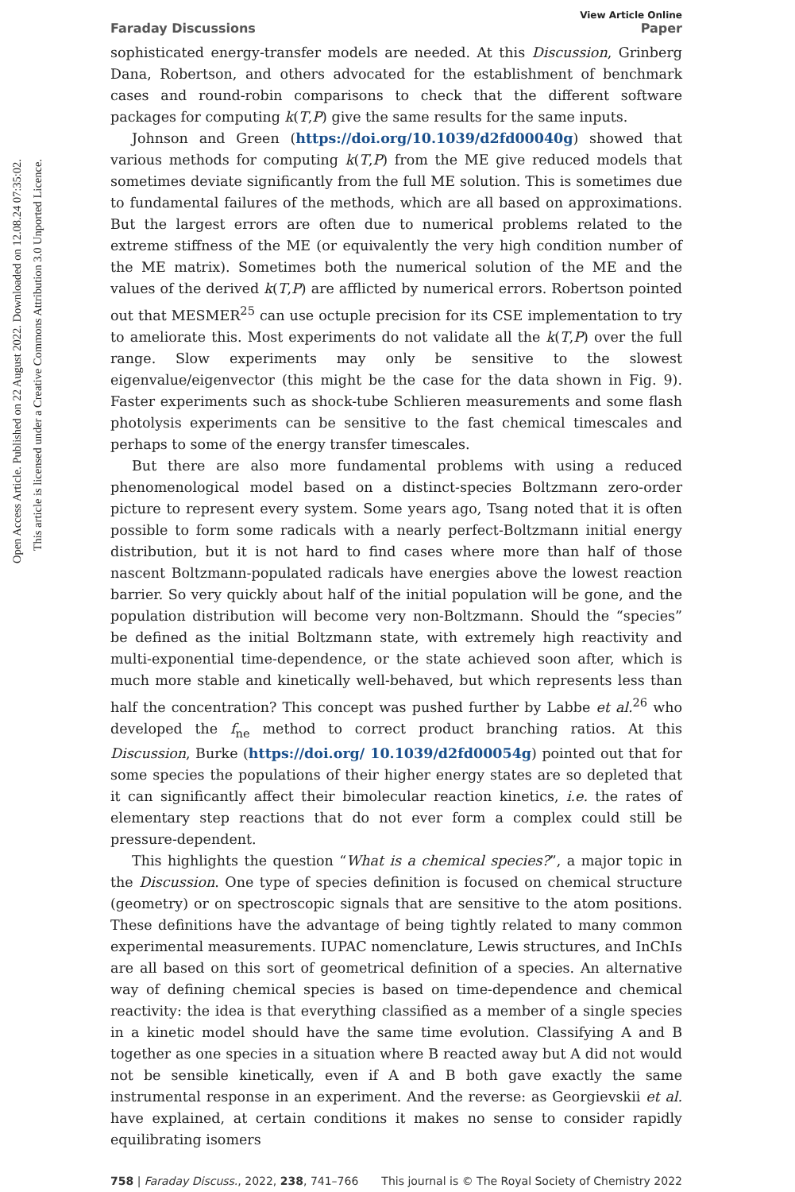Open Access Article. Published on 22 August 2022. Downloaded on 12.08.24 07:35:02.
This article is licensed under a Creative Commons Attribution 3.0 Unported Licence.
View Article Online
Faraday Discussions Paper
sophisticated energy-transfer models are needed. At this Discussion, Grinberg Dana, Robertson, and others advocated for the establishment of benchmark cases and round-robin comparisons to check that the different software packages for computing k(T,P) give the same results for the same inputs.
Johnson and Green (https://doi.org/10.1039/d2fd00040g) showed that various methods for computing k(T,P) from the ME give reduced models that sometimes deviate significantly from the full ME solution. This is sometimes due to fundamental failures of the methods, which are all based on approximations. But the largest errors are often due to numerical problems related to the extreme stiffness of the ME (or equivalently the very high condition number of the ME matrix). Sometimes both the numerical solution of the ME and the values of the derived k(T,P) are afflicted by numerical errors. Robertson pointed out that MESMER<sup>25</sup> can use octuple precision for its CSE implementation to try to ameliorate this. Most experiments do not validate all the k(T,P) over the full range. Slow experiments may only be sensitive to the slowest eigenvalue/eigenvector (this might be the case for the data shown in Fig. 9). Faster experiments such as shock-tube Schlieren measurements and some flash photolysis experiments can be sensitive to the fast chemical timescales and perhaps to some of the energy transfer timescales.
But there are also more fundamental problems with using a reduced phenomenological model based on a distinct-species Boltzmann zero-order picture to represent every system. Some years ago, Tsang noted that it is often possible to form some radicals with a nearly perfect-Boltzmann initial energy distribution, but it is not hard to find cases where more than half of those nascent Boltzmann-populated radicals have energies above the lowest reaction barrier. So very quickly about half of the initial population will be gone, and the population distribution will become very non-Boltzmann. Should the “species” be defined as the initial Boltzmann state, with extremely high reactivity and multi-exponential time-dependence, or the state achieved soon after, which is much more stable and kinetically well-behaved, but which represents less than half the concentration? This concept was pushed further by Labbe et al.<sup>26</sup> who developed the f<sub>ne</sub> method to correct product branching ratios. At this Discussion, Burke (https://doi.org/ 10.1039/d2fd00054g) pointed out that for some species the populations of their higher energy states are so depleted that it can significantly affect their bimolecular reaction kinetics, i.e. the rates of elementary step reactions that do not ever form a complex could still be pressure-dependent.
This highlights the question “What is a chemical species?”, a major topic in the Discussion. One type of species definition is focused on chemical structure (geometry) or on spectroscopic signals that are sensitive to the atom positions. These definitions have the advantage of being tightly related to many common experimental measurements. IUPAC nomenclature, Lewis structures, and InChIs are all based on this sort of geometrical definition of a species. An alternative way of defining chemical species is based on time-dependence and chemical reactivity: the idea is that everything classified as a member of a single species in a kinetic model should have the same time evolution. Classifying A and B together as one species in a situation where B reacted away but A did not would not be sensible kinetically, even if A and B both gave exactly the same instrumental response in an experiment. And the reverse: as Georgievskii et al. have explained, at certain conditions it makes no sense to consider rapidly equilibrating isomers
758 | Faraday Discuss., 2022, 238, 741–766 This journal is © The Royal Society of Chemistry 2022